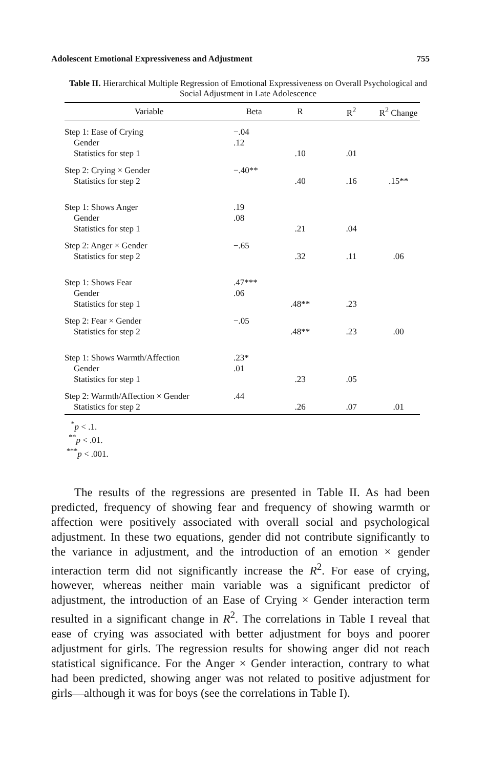Adolescent Emotional Expressiveness and Adjustment 755
Table II. Hierarchical Multiple Regression of Emotional Expressiveness on Overall Psychological and Social Adjustment in Late Adolescence
| Variable | Beta | R | R<sup>2</sup> | R<sup>2</sup> Change |
| --- | --- | --- | --- | --- |
| Step 1: Ease of Crying | −.04 | | | |
| Gender | .12 | | | |
| Statistics for step 1 | | .10 | .01 | |
| Step 2: Crying × Gender | −.40** | | | |
| Statistics for step 2 | | .40 | .16 | .15** |
| Step 1: Shows Anger | .19 | | | |
| Gender | .08 | | | |
| Statistics for step 1 | | .21 | .04 | |
| Step 2: Anger × Gender | −.65 | | | |
| Statistics for step 2 | | .32 | .11 | .06 |
| Step 1: Shows Fear | .47*** | | | |
| Gender | .06 | | | |
| Statistics for step 1 | | .48** | .23 | |
| Step 2: Fear × Gender | −.05 | | | |
| Statistics for step 2 | | .48** | .23 | .00 |
| Step 1: Shows Warmth/Affection | .23* | | | |
| Gender | .01 | | | |
| Statistics for step 1 | | .23 | .05 | |
| Step 2: Warmth/Affection × Gender | .44 | | | |
| Statistics for step 2 | | .26 | .07 | .01 |
<sup>*</sup> p < .1.
<sup>**</sup> p < .01.
<sup>***</sup> p < .001.
The results of the regressions are presented in Table II. As had been predicted, frequency of showing fear and frequency of showing warmth or affection were positively associated with overall social and psychological adjustment. In these two equations, gender did not contribute significantly to the variance in adjustment, and the introduction of an emotion × gender interaction term did not significantly increase the R<sup>2</sup>. For ease of crying, however, whereas neither main variable was a significant predictor of adjustment, the introduction of an Ease of Crying × Gender interaction term resulted in a significant change in R<sup>2</sup>. The correlations in Table I reveal that ease of crying was associated with better adjustment for boys and poorer adjustment for girls. The regression results for showing anger did not reach statistical significance. For the Anger × Gender interaction, contrary to what had been predicted, showing anger was not related to positive adjustment for girls—although it was for boys (see the correlations in Table I).